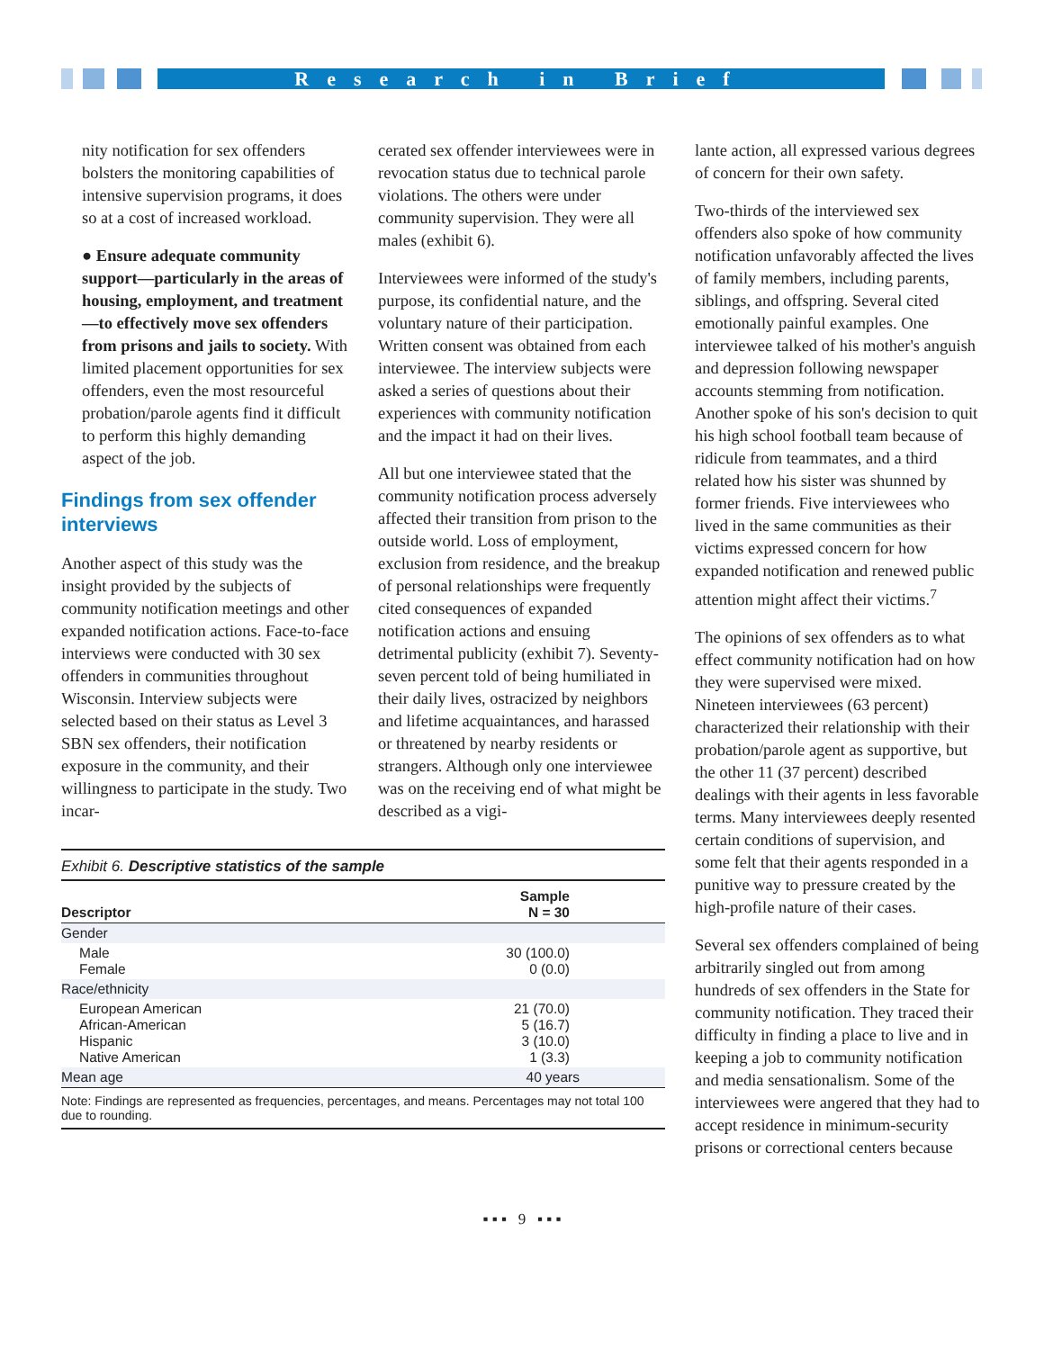Research in Brief
nity notification for sex offenders bolsters the monitoring capabilities of intensive supervision programs, it does so at a cost of increased workload.
● Ensure adequate community support—particularly in the areas of housing, employment, and treatment—to effectively move sex offenders from prisons and jails to society. With limited placement opportunities for sex offenders, even the most resourceful probation/parole agents find it difficult to perform this highly demanding aspect of the job.
Findings from sex offender interviews
Another aspect of this study was the insight provided by the subjects of community notification meetings and other expanded notification actions. Face-to-face interviews were conducted with 30 sex offenders in communities throughout Wisconsin. Interview subjects were selected based on their status as Level 3 SBN sex offenders, their notification exposure in the community, and their willingness to participate in the study. Two incar-
cerated sex offender interviewees were in revocation status due to technical parole violations. The others were under community supervision. They were all males (exhibit 6).
Interviewees were informed of the study's purpose, its confidential nature, and the voluntary nature of their participation. Written consent was obtained from each interviewee. The interview subjects were asked a series of questions about their experiences with community notification and the impact it had on their lives.
All but one interviewee stated that the community notification process adversely affected their transition from prison to the outside world. Loss of employment, exclusion from residence, and the breakup of personal relationships were frequently cited consequences of expanded notification actions and ensuing detrimental publicity (exhibit 7). Seventy-seven percent told of being humiliated in their daily lives, ostracized by neighbors and lifetime acquaintances, and harassed or threatened by nearby residents or strangers. Although only one interviewee was on the receiving end of what might be described as a vigi-
Exhibit 6. Descriptive statistics of the sample
| Descriptor | Sample N = 30 |
| --- | --- |
| Gender | |
| Male Female | 30 (100.0) 0 (0.0) |
| Race/ethnicity | |
| European American African-American Hispanic Native American | 21 (70.0) 5 (16.7) 3 (10.0) 1 (3.3) |
| Mean age | 40 years |
| Note: Findings are represented as frequencies, percentages, and means. Percentages may not total 100 due to rounding. | |
lante action, all expressed various degrees of concern for their own safety.
Two-thirds of the interviewed sex offenders also spoke of how community notification unfavorably affected the lives of family members, including parents, siblings, and offspring. Several cited emotionally painful examples. One interviewee talked of his mother's anguish and depression following newspaper accounts stemming from notification. Another spoke of his son's decision to quit his high school football team because of ridicule from teammates, and a third related how his sister was shunned by former friends. Five interviewees who lived in the same communities as their victims expressed concern for how expanded notification and renewed public attention might affect their victims.<sup>7</sup>
The opinions of sex offenders as to what effect community notification had on how they were supervised were mixed. Nineteen interviewees (63 percent) characterized their relationship with their probation/parole agent as supportive, but the other 11 (37 percent) described dealings with their agents in less favorable terms. Many interviewees deeply resented certain conditions of supervision, and some felt that their agents responded in a punitive way to pressure created by the high-profile nature of their cases.
Several sex offenders complained of being arbitrarily singled out from among hundreds of sex offenders in the State for community notification. They traced their difficulty in finding a place to live and in keeping a job to community notification and media sensationalism. Some of the interviewees were angered that they had to accept residence in minimum-security prisons or correctional centers because
▪ ▪ ▪ 9 ▪ ▪ ▪